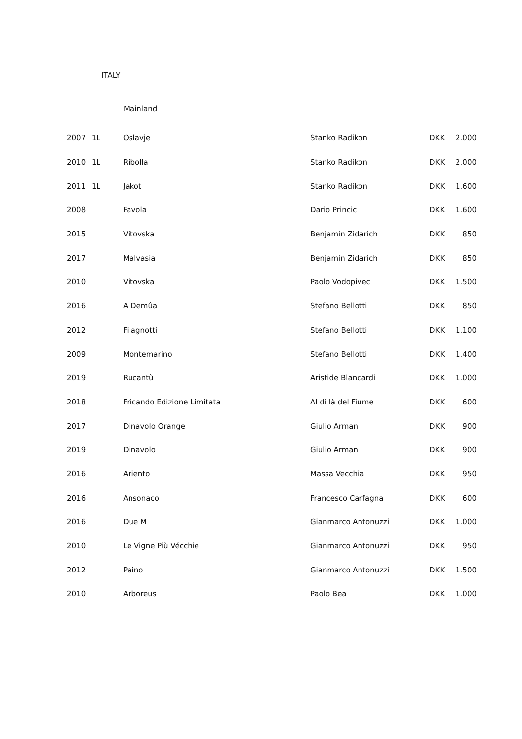ITALY
Mainland
| 2007 | 1L | Oslavje | Stanko Radikon | DKK | 2.000 |
| 2010 | 1L | Ribolla | Stanko Radikon | DKK | 2.000 |
| 2011 | 1L | Jakot | Stanko Radikon | DKK | 1.600 |
| 2008 | | Favola | Dario Princic | DKK | 1.600 |
| 2015 | | Vitovska | Benjamin Zidarich | DKK | 850 |
| 2017 | | Malvasia | Benjamin Zidarich | DKK | 850 |
| 2010 | | Vitovska | Paolo Vodopivec | DKK | 1.500 |
| 2016 | | A Demûa | Stefano Bellotti | DKK | 850 |
| 2012 | | Filagnotti | Stefano Bellotti | DKK | 1.100 |
| 2009 | | Montemarino | Stefano Bellotti | DKK | 1.400 |
| 2019 | | Rucantù | Aristide Blancardi | DKK | 1.000 |
| 2018 | | Fricando Edizione Limitata | Al di là del Fiume | DKK | 600 |
| 2017 | | Dinavolo Orange | Giulio Armani | DKK | 900 |
| 2019 | | Dinavolo | Giulio Armani | DKK | 900 |
| 2016 | | Ariento | Massa Vecchia | DKK | 950 |
| 2016 | | Ansonaco | Francesco Carfagna | DKK | 600 |
| 2016 | | Due M | Gianmarco Antonuzzi | DKK | 1.000 |
| 2010 | | Le Vigne Più Vécchie | Gianmarco Antonuzzi | DKK | 950 |
| 2012 | | Paino | Gianmarco Antonuzzi | DKK | 1.500 |
| 2010 | | Arboreus | Paolo Bea | DKK | 1.000 |